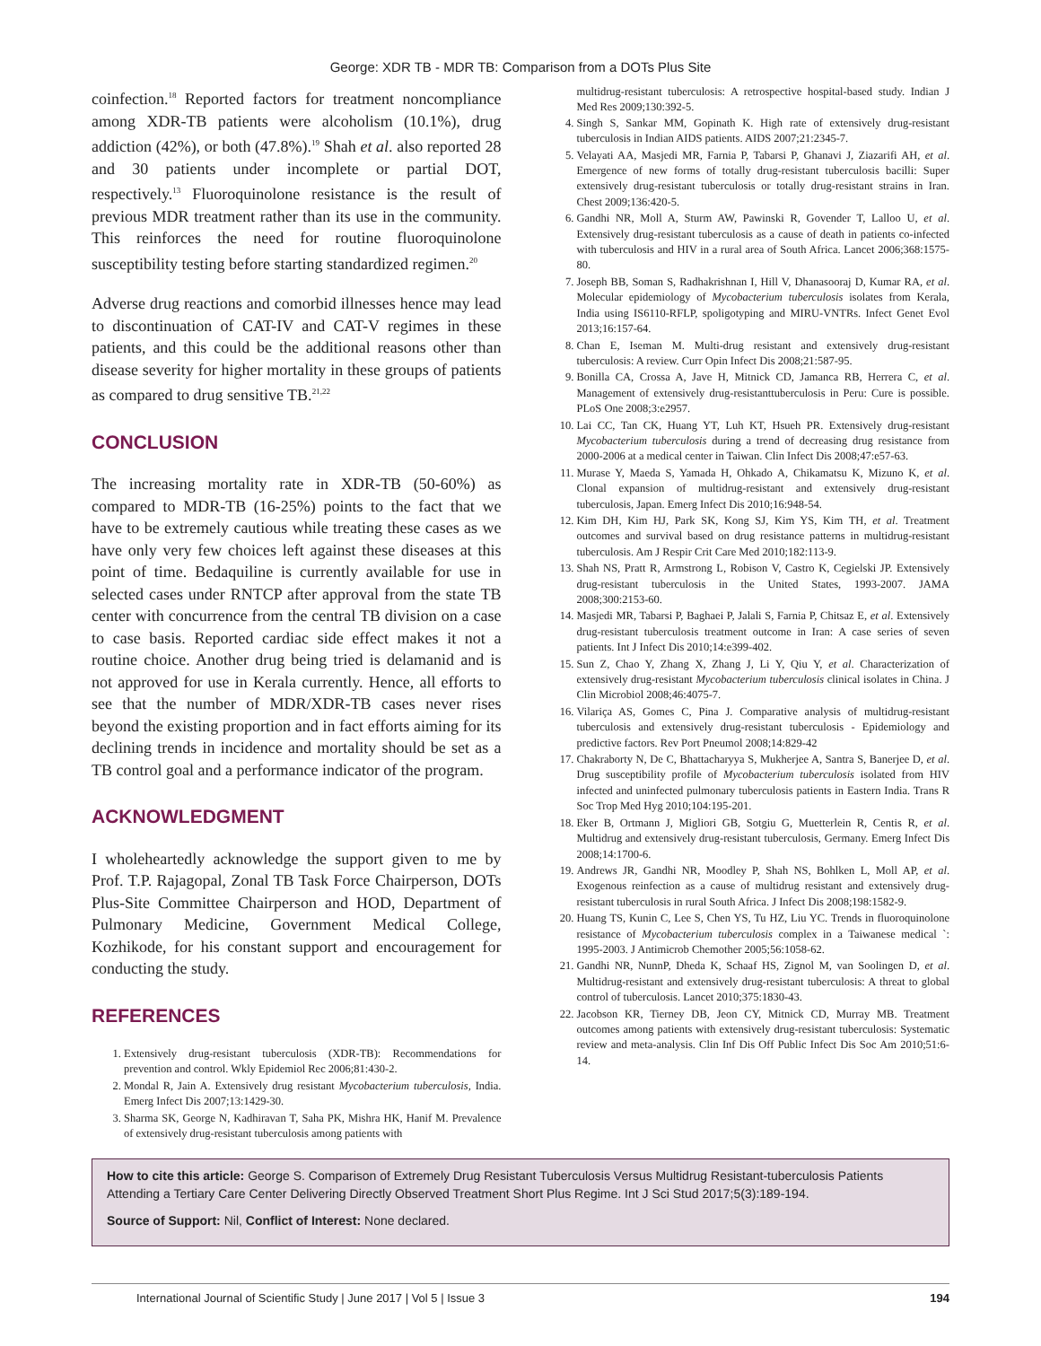George: XDR TB - MDR TB: Comparison from a DOTs Plus Site
coinfection.<sup>18</sup> Reported factors for treatment noncompliance among XDR-TB patients were alcoholism (10.1%), drug addiction (42%), or both (47.8%).<sup>19</sup> Shah et al. also reported 28 and 30 patients under incomplete or partial DOT, respectively.<sup>13</sup> Fluoroquinolone resistance is the result of previous MDR treatment rather than its use in the community. This reinforces the need for routine fluoroquinolone susceptibility testing before starting standardized regimen.<sup>20</sup>
Adverse drug reactions and comorbid illnesses hence may lead to discontinuation of CAT-IV and CAT-V regimes in these patients, and this could be the additional reasons other than disease severity for higher mortality in these groups of patients as compared to drug sensitive TB.<sup>21,22</sup>
CONCLUSION
The increasing mortality rate in XDR-TB (50-60%) as compared to MDR-TB (16-25%) points to the fact that we have to be extremely cautious while treating these cases as we have only very few choices left against these diseases at this point of time. Bedaquiline is currently available for use in selected cases under RNTCP after approval from the state TB center with concurrence from the central TB division on a case to case basis. Reported cardiac side effect makes it not a routine choice. Another drug being tried is delamanid and is not approved for use in Kerala currently. Hence, all efforts to see that the number of MDR/XDR-TB cases never rises beyond the existing proportion and in fact efforts aiming for its declining trends in incidence and mortality should be set as a TB control goal and a performance indicator of the program.
ACKNOWLEDGMENT
I wholeheartedly acknowledge the support given to me by Prof. T.P. Rajagopal, Zonal TB Task Force Chairperson, DOTs Plus-Site Committee Chairperson and HOD, Department of Pulmonary Medicine, Government Medical College, Kozhikode, for his constant support and encouragement for conducting the study.
REFERENCES
1. Extensively drug-resistant tuberculosis (XDR-TB): Recommendations for prevention and control. Wkly Epidemiol Rec 2006;81:430-2.
2. Mondal R, Jain A. Extensively drug resistant Mycobacterium tuberculosis, India. Emerg Infect Dis 2007;13:1429-30.
3. Sharma SK, George N, Kadhiravan T, Saha PK, Mishra HK, Hanif M. Prevalence of extensively drug-resistant tuberculosis among patients with
multidrug-resistant tuberculosis: A retrospective hospital-based study. Indian J Med Res 2009;130:392-5.
4. Singh S, Sankar MM, Gopinath K. High rate of extensively drug-resistant tuberculosis in Indian AIDS patients. AIDS 2007;21:2345-7.
5. Velayati AA, Masjedi MR, Farnia P, Tabarsi P, Ghanavi J, Ziazarifi AH, et al. Emergence of new forms of totally drug-resistant tuberculosis bacilli: Super extensively drug-resistant tuberculosis or totally drug-resistant strains in Iran. Chest 2009;136:420-5.
6. Gandhi NR, Moll A, Sturm AW, Pawinski R, Govender T, Lalloo U, et al. Extensively drug-resistant tuberculosis as a cause of death in patients co-infected with tuberculosis and HIV in a rural area of South Africa. Lancet 2006;368:1575-80.
7. Joseph BB, Soman S, Radhakrishnan I, Hill V, Dhanasooraj D, Kumar RA, et al. Molecular epidemiology of Mycobacterium tuberculosis isolates from Kerala, India using IS6110-RFLP, spoligotyping and MIRU-VNTRs. Infect Genet Evol 2013;16:157-64.
8. Chan E, Iseman M. Multi-drug resistant and extensively drug-resistant tuberculosis: A review. Curr Opin Infect Dis 2008;21:587-95.
9. Bonilla CA, Crossa A, Jave H, Mitnick CD, Jamanca RB, Herrera C, et al. Management of extensively drug-resistanttuberculosis in Peru: Cure is possible. PLoS One 2008;3:e2957.
10. Lai CC, Tan CK, Huang YT, Luh KT, Hsueh PR. Extensively drug-resistant Mycobacterium tuberculosis during a trend of decreasing drug resistance from 2000-2006 at a medical center in Taiwan. Clin Infect Dis 2008;47:e57-63.
11. Murase Y, Maeda S, Yamada H, Ohkado A, Chikamatsu K, Mizuno K, et al. Clonal expansion of multidrug-resistant and extensively drug-resistant tuberculosis, Japan. Emerg Infect Dis 2010;16:948-54.
12. Kim DH, Kim HJ, Park SK, Kong SJ, Kim YS, Kim TH, et al. Treatment outcomes and survival based on drug resistance patterns in multidrug-resistant tuberculosis. Am J Respir Crit Care Med 2010;182:113-9.
13. Shah NS, Pratt R, Armstrong L, Robison V, Castro K, Cegielski JP. Extensively drug-resistant tuberculosis in the United States, 1993-2007. JAMA 2008;300:2153-60.
14. Masjedi MR, Tabarsi P, Baghaei P, Jalali S, Farnia P, Chitsaz E, et al. Extensively drug-resistant tuberculosis treatment outcome in Iran: A case series of seven patients. Int J Infect Dis 2010;14:e399-402.
15. Sun Z, Chao Y, Zhang X, Zhang J, Li Y, Qiu Y, et al. Characterization of extensively drug-resistant Mycobacterium tuberculosis clinical isolates in China. J Clin Microbiol 2008;46:4075-7.
16. Vilariça AS, Gomes C, Pina J. Comparative analysis of multidrug-resistant tuberculosis and extensively drug-resistant tuberculosis - Epidemiology and predictive factors. Rev Port Pneumol 2008;14:829-42
17. Chakraborty N, De C, Bhattacharyya S, Mukherjee A, Santra S, Banerjee D, et al. Drug susceptibility profile of Mycobacterium tuberculosis isolated from HIV infected and uninfected pulmonary tuberculosis patients in Eastern India. Trans R Soc Trop Med Hyg 2010;104:195-201.
18. Eker B, Ortmann J, Migliori GB, Sotgiu G, Muetterlein R, Centis R, et al. Multidrug and extensively drug-resistant tuberculosis, Germany. Emerg Infect Dis 2008;14:1700-6.
19. Andrews JR, Gandhi NR, Moodley P, Shah NS, Bohlken L, Moll AP, et al. Exogenous reinfection as a cause of multidrug resistant and extensively drug-resistant tuberculosis in rural South Africa. J Infect Dis 2008;198:1582-9.
20. Huang TS, Kunin C, Lee S, Chen YS, Tu HZ, Liu YC. Trends in fluoroquinolone resistance of Mycobacterium tuberculosis complex in a Taiwanese medical `: 1995-2003. J Antimicrob Chemother 2005;56:1058-62.
21. Gandhi NR, NunnP, Dheda K, Schaaf HS, Zignol M, van Soolingen D, et al. Multidrug-resistant and extensively drug-resistant tuberculosis: A threat to global control of tuberculosis. Lancet 2010;375:1830-43.
22. Jacobson KR, Tierney DB, Jeon CY, Mitnick CD, Murray MB. Treatment outcomes among patients with extensively drug-resistant tuberculosis: Systematic review and meta-analysis. Clin Inf Dis Off Public Infect Dis Soc Am 2010;51:6-14.
How to cite this article: George S. Comparison of Extremely Drug Resistant Tuberculosis Versus Multidrug Resistant-tuberculosis Patients Attending a Tertiary Care Center Delivering Directly Observed Treatment Short Plus Regime. Int J Sci Stud 2017;5(3):189-194.
Source of Support: Nil, Conflict of Interest: None declared.
International Journal of Scientific Study | June 2017 | Vol 5 | Issue 3 194